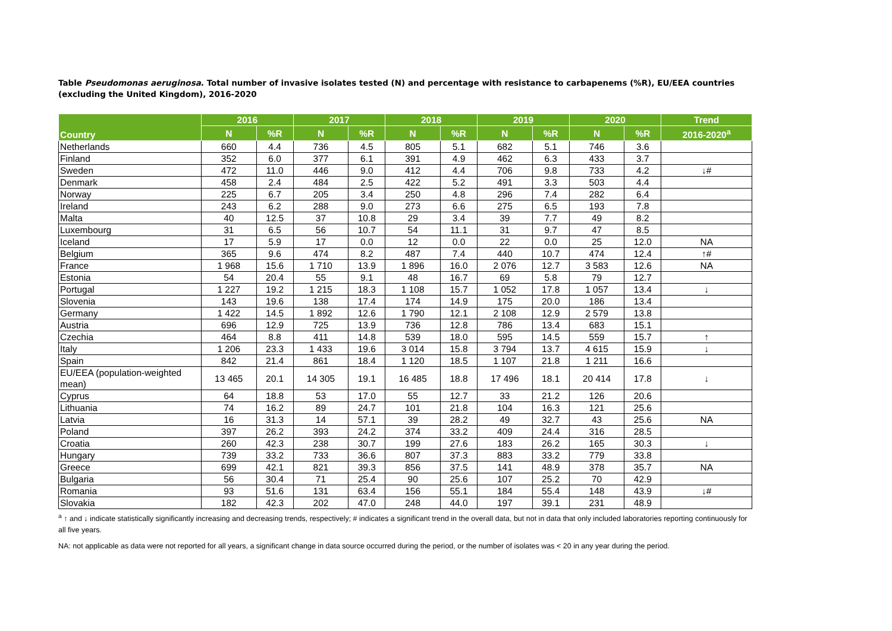Table Pseudomonas aeruginosa. Total number of invasive isolates tested (N) and percentage with resistance to carbapenems (%R), EU/EEA countries (excluding the United Kingdom), 2016-2020
| Country | 2016 | | 2017 | | 2018 | | 2019 | | 2020 | | Trend |
| --- | --- | --- | --- | --- | --- | --- | --- | --- | --- | --- | --- |
| | N | %R | N | %R | N | %R | N | %R | N | %R | 2016-2020<sup>a</sup> |
| Netherlands | 660 | 4.4 | 736 | 4.5 | 805 | 5.1 | 682 | 5.1 | 746 | 3.6 | |
| Finland | 352 | 6.0 | 377 | 6.1 | 391 | 4.9 | 462 | 6.3 | 433 | 3.7 | |
| Sweden | 472 | 11.0 | 446 | 9.0 | 412 | 4.4 | 706 | 9.8 | 733 | 4.2 | ↓# |
| Denmark | 458 | 2.4 | 484 | 2.5 | 422 | 5.2 | 491 | 3.3 | 503 | 4.4 | |
| Norway | 225 | 6.7 | 205 | 3.4 | 250 | 4.8 | 296 | 7.4 | 282 | 6.4 | |
| Ireland | 243 | 6.2 | 288 | 9.0 | 273 | 6.6 | 275 | 6.5 | 193 | 7.8 | |
| Malta | 40 | 12.5 | 37 | 10.8 | 29 | 3.4 | 39 | 7.7 | 49 | 8.2 | |
| Luxembourg | 31 | 6.5 | 56 | 10.7 | 54 | 11.1 | 31 | 9.7 | 47 | 8.5 | |
| Iceland | 17 | 5.9 | 17 | 0.0 | 12 | 0.0 | 22 | 0.0 | 25 | 12.0 | NA |
| Belgium | 365 | 9.6 | 474 | 8.2 | 487 | 7.4 | 440 | 10.7 | 474 | 12.4 | ↑# |
| France | 1 968 | 15.6 | 1 710 | 13.9 | 1 896 | 16.0 | 2 076 | 12.7 | 3 583 | 12.6 | NA |
| Estonia | 54 | 20.4 | 55 | 9.1 | 48 | 16.7 | 69 | 5.8 | 79 | 12.7 | |
| Portugal | 1 227 | 19.2 | 1 215 | 18.3 | 1 108 | 15.7 | 1 052 | 17.8 | 1 057 | 13.4 | ↓ |
| Slovenia | 143 | 19.6 | 138 | 17.4 | 174 | 14.9 | 175 | 20.0 | 186 | 13.4 | |
| Germany | 1 422 | 14.5 | 1 892 | 12.6 | 1 790 | 12.1 | 2 108 | 12.9 | 2 579 | 13.8 | |
| Austria | 696 | 12.9 | 725 | 13.9 | 736 | 12.8 | 786 | 13.4 | 683 | 15.1 | |
| Czechia | 464 | 8.8 | 411 | 14.8 | 539 | 18.0 | 595 | 14.5 | 559 | 15.7 | ↑ |
| Italy | 1 206 | 23.3 | 1 433 | 19.6 | 3 014 | 15.8 | 3 794 | 13.7 | 4 615 | 15.9 | ↓ |
| Spain | 842 | 21.4 | 861 | 18.4 | 1 120 | 18.5 | 1 107 | 21.8 | 1 211 | 16.6 | |
| EU/EEA (population-weighted mean) | 13 465 | 20.1 | 14 305 | 19.1 | 16 485 | 18.8 | 17 496 | 18.1 | 20 414 | 17.8 | ↓ |
| Cyprus | 64 | 18.8 | 53 | 17.0 | 55 | 12.7 | 33 | 21.2 | 126 | 20.6 | |
| Lithuania | 74 | 16.2 | 89 | 24.7 | 101 | 21.8 | 104 | 16.3 | 121 | 25.6 | |
| Latvia | 16 | 31.3 | 14 | 57.1 | 39 | 28.2 | 49 | 32.7 | 43 | 25.6 | NA |
| Poland | 397 | 26.2 | 393 | 24.2 | 374 | 33.2 | 409 | 24.4 | 316 | 28.5 | |
| Croatia | 260 | 42.3 | 238 | 30.7 | 199 | 27.6 | 183 | 26.2 | 165 | 30.3 | ↓ |
| Hungary | 739 | 33.2 | 733 | 36.6 | 807 | 37.3 | 883 | 33.2 | 779 | 33.8 | |
| Greece | 699 | 42.1 | 821 | 39.3 | 856 | 37.5 | 141 | 48.9 | 378 | 35.7 | NA |
| Bulgaria | 56 | 30.4 | 71 | 25.4 | 90 | 25.6 | 107 | 25.2 | 70 | 42.9 | |
| Romania | 93 | 51.6 | 131 | 63.4 | 156 | 55.1 | 184 | 55.4 | 148 | 43.9 | ↓# |
| Slovakia | 182 | 42.3 | 202 | 47.0 | 248 | 44.0 | 197 | 39.1 | 231 | 48.9 | |
<sup>a</sup> ↑ and ↓ indicate statistically significantly increasing and decreasing trends, respectively; # indicates a significant trend in the overall data, but not in data that only included laboratories reporting continuously for all five years.
NA: not applicable as data were not reported for all years, a significant change in data source occurred during the period, or the number of isolates was < 20 in any year during the period.